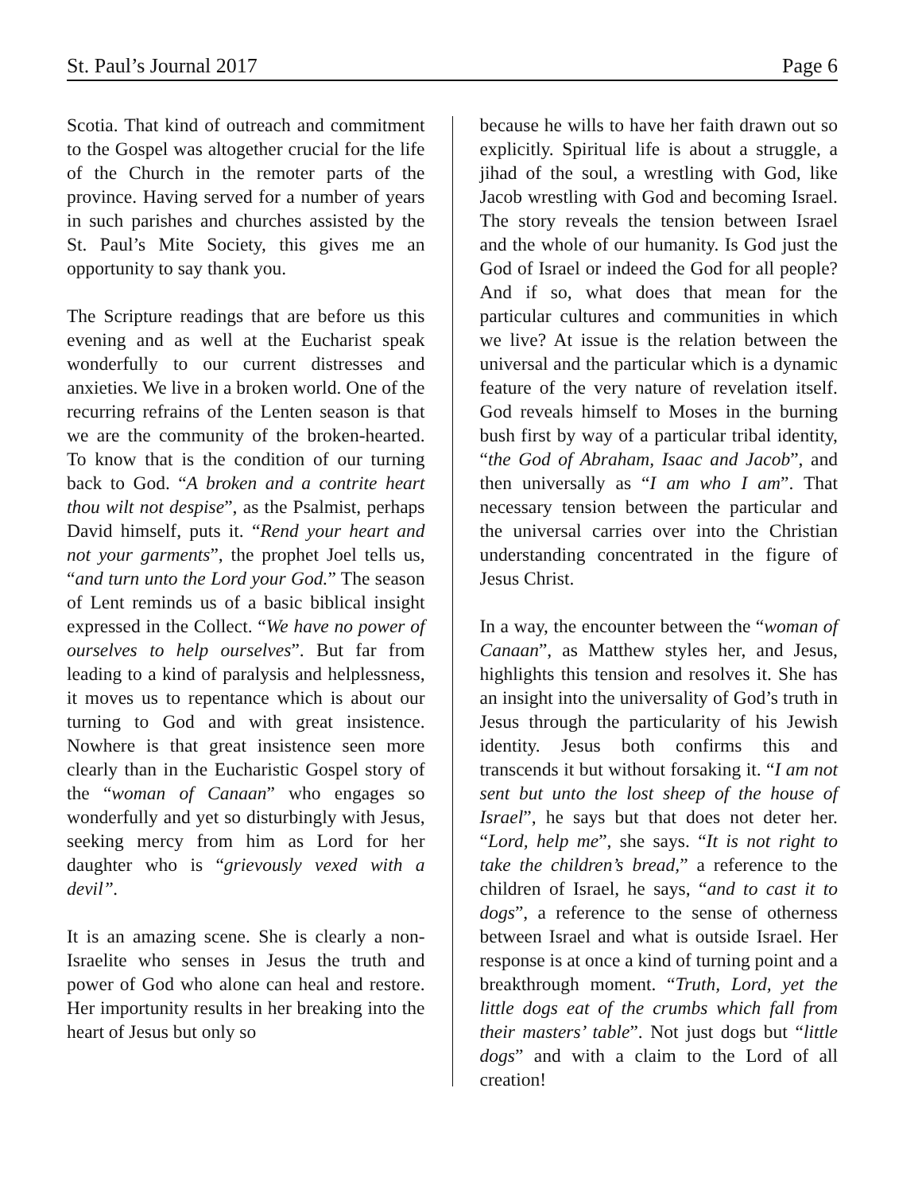St. Paul’s Journal 2017 Page 6
Scotia. That kind of outreach and commitment to the Gospel was altogether crucial for the life of the Church in the remoter parts of the province. Having served for a number of years in such parishes and churches assisted by the St. Paul’s Mite Society, this gives me an opportunity to say thank you.
The Scripture readings that are before us this evening and as well at the Eucharist speak wonderfully to our current distresses and anxieties. We live in a broken world. One of the recurring refrains of the Lenten season is that we are the community of the broken-hearted. To know that is the condition of our turning back to God. “A broken and a contrite heart thou wilt not despise”, as the Psalmist, perhaps David himself, puts it. “Rend your heart and not your garments”, the prophet Joel tells us, “and turn unto the Lord your God.” The season of Lent reminds us of a basic biblical insight expressed in the Collect. “We have no power of ourselves to help ourselves”. But far from leading to a kind of paralysis and helplessness, it moves us to repentance which is about our turning to God and with great insistence. Nowhere is that great insistence seen more clearly than in the Eucharistic Gospel story of the “woman of Canaan” who engages so wonderfully and yet so disturbingly with Jesus, seeking mercy from him as Lord for her daughter who is “grievously vexed with a devil”.
It is an amazing scene. She is clearly a non-Israelite who senses in Jesus the truth and power of God who alone can heal and restore. Her importunity results in her breaking into the heart of Jesus but only so
because he wills to have her faith drawn out so explicitly. Spiritual life is about a struggle, a jihad of the soul, a wrestling with God, like Jacob wrestling with God and becoming Israel. The story reveals the tension between Israel and the whole of our humanity. Is God just the God of Israel or indeed the God for all people? And if so, what does that mean for the particular cultures and communities in which we live? At issue is the relation between the universal and the particular which is a dynamic feature of the very nature of revelation itself. God reveals himself to Moses in the burning bush first by way of a particular tribal identity, “the God of Abraham, Isaac and Jacob”, and then universally as “I am who I am”. That necessary tension between the particular and the universal carries over into the Christian understanding concentrated in the figure of Jesus Christ.
In a way, the encounter between the “woman of Canaan”, as Matthew styles her, and Jesus, highlights this tension and resolves it. She has an insight into the universality of God’s truth in Jesus through the particularity of his Jewish identity. Jesus both confirms this and transcends it but without forsaking it. “I am not sent but unto the lost sheep of the house of Israel”, he says but that does not deter her. “Lord, help me”, she says. “It is not right to take the children’s bread,” a reference to the children of Israel, he says, “and to cast it to dogs”, a reference to the sense of otherness between Israel and what is outside Israel. Her response is at once a kind of turning point and a breakthrough moment. “Truth, Lord, yet the little dogs eat of the crumbs which fall from their masters’ table”. Not just dogs but “little dogs” and with a claim to the Lord of all creation!